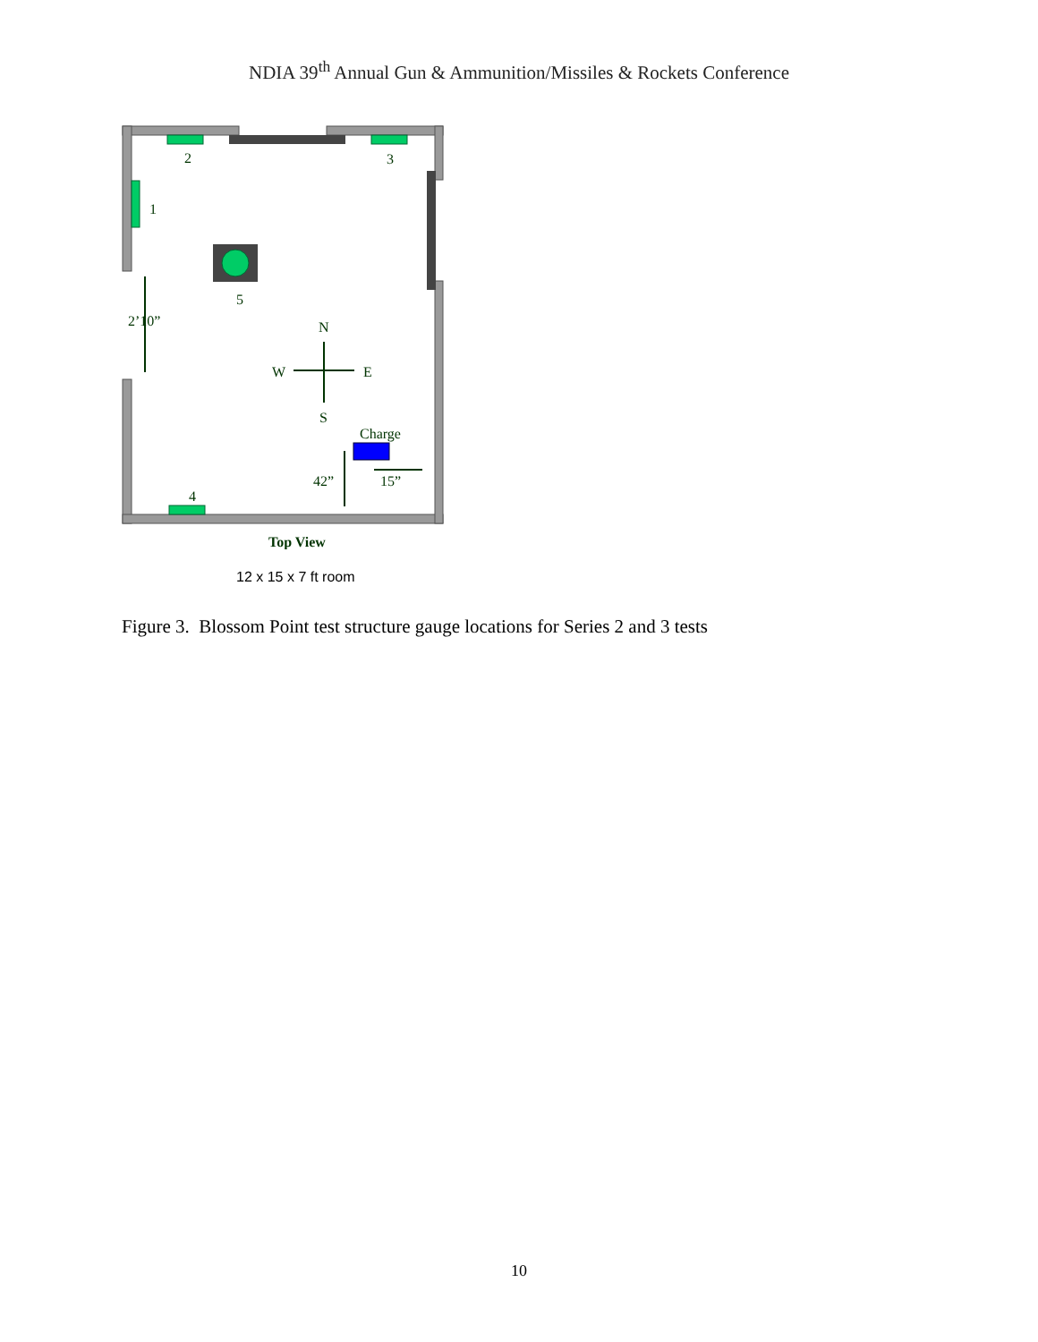NDIA 39<sup>th</sup> Annual Gun & Ammunition/Missiles & Rockets Conference
2
3
1
5
4
2’10”
N
S
W
E
Charge
42”
15”
Top View
12 x 15 x 7 ft room
Figure 3. Blossom Point test structure gauge locations for Series 2 and 3 tests
10